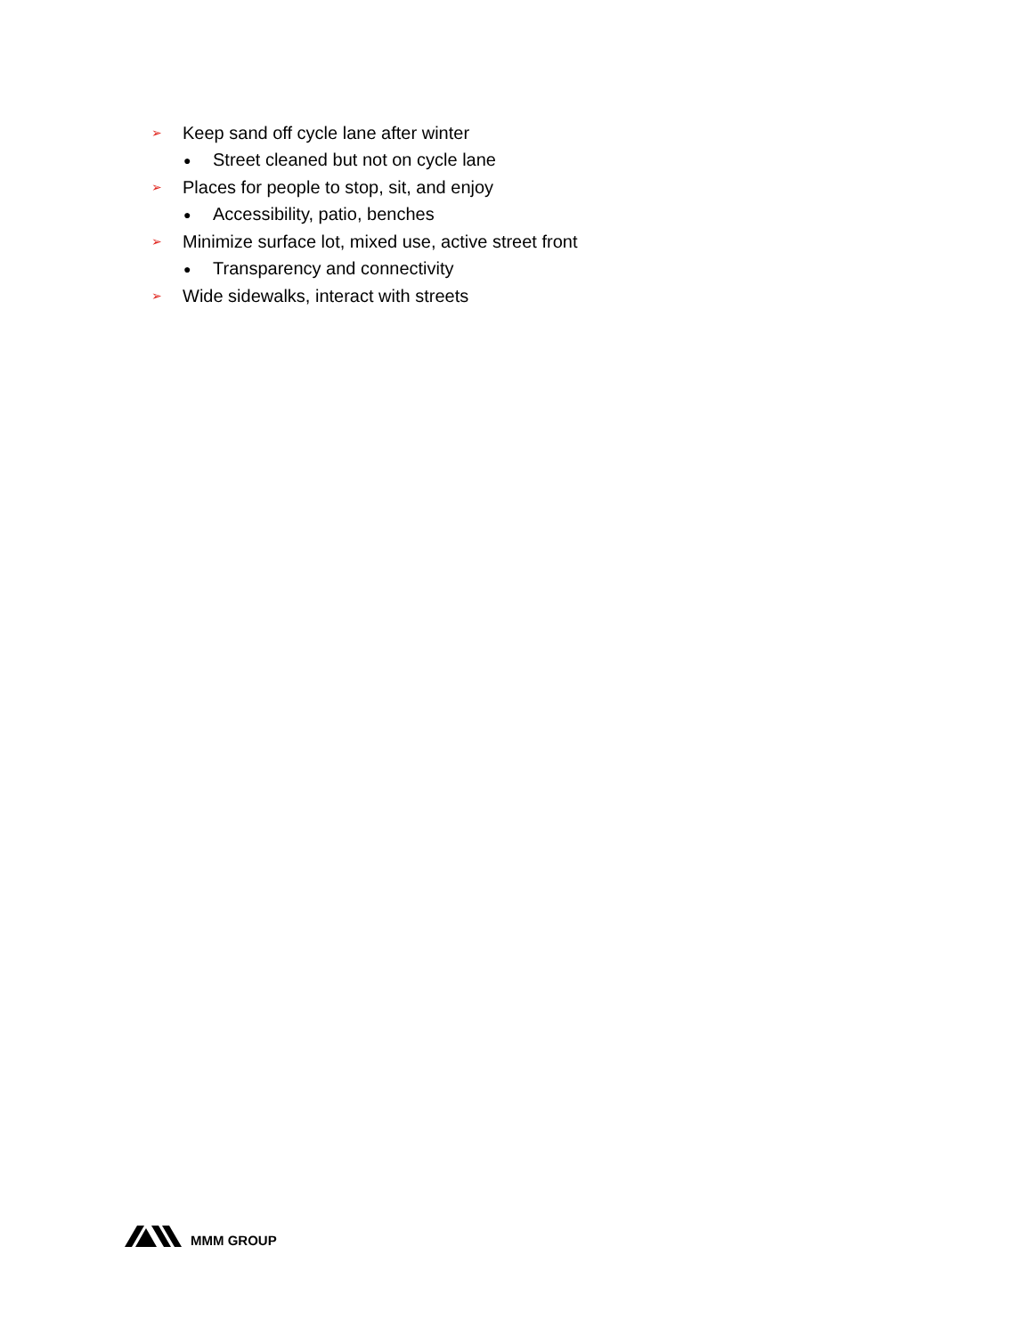➢ Keep sand off cycle lane after winter
● Street cleaned but not on cycle lane
➢ Places for people to stop, sit, and enjoy
● Accessibility, patio, benches
➢ Minimize surface lot, mixed use, active street front
● Transparency and connectivity
➢ Wide sidewalks, interact with streets
MMM GROUP